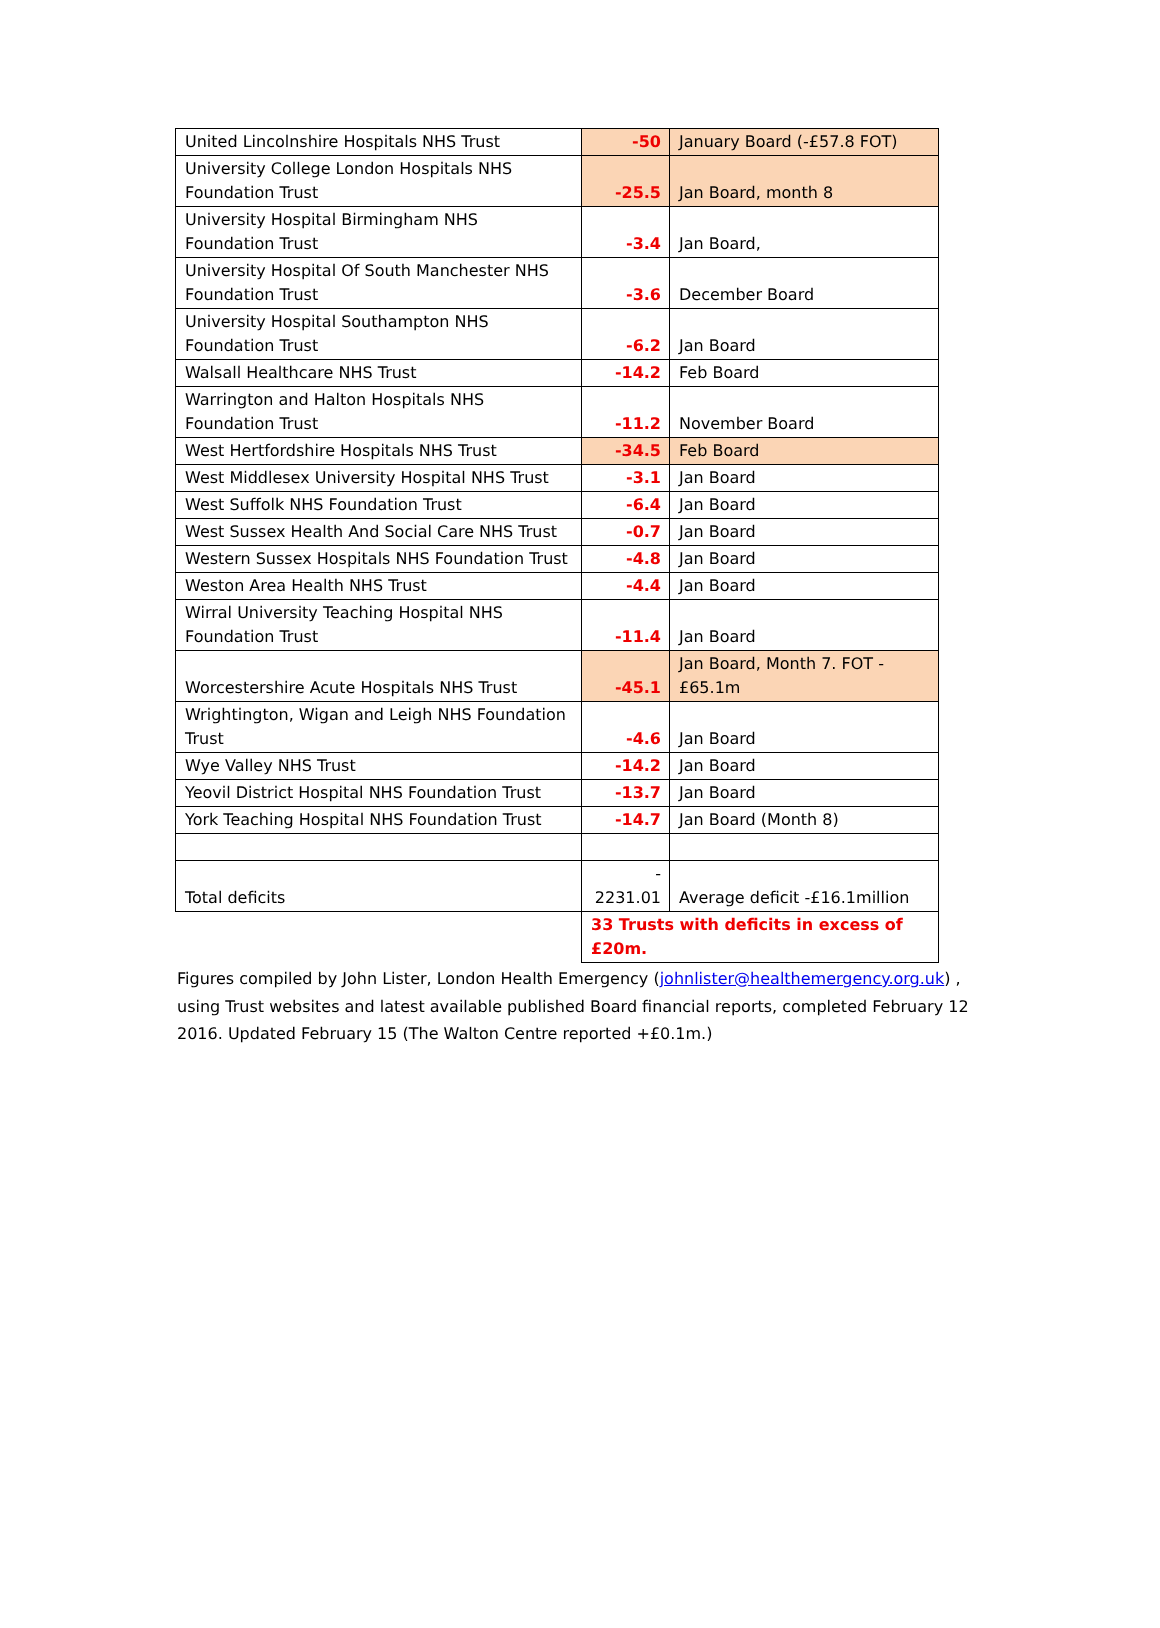| United Lincolnshire Hospitals NHS Trust | -50 | January Board (-£57.8 FOT) |
| University College London Hospitals NHS Foundation Trust | -25.5 | Jan Board, month 8 |
| University Hospital Birmingham NHS Foundation Trust | -3.4 | Jan Board, |
| University Hospital Of South Manchester NHS Foundation Trust | -3.6 | December Board |
| University Hospital Southampton NHS Foundation Trust | -6.2 | Jan Board |
| Walsall Healthcare NHS Trust | -14.2 | Feb Board |
| Warrington and Halton Hospitals NHS Foundation Trust | -11.2 | November Board |
| West Hertfordshire Hospitals NHS Trust | -34.5 | Feb Board |
| West Middlesex University Hospital NHS Trust | -3.1 | Jan Board |
| West Suffolk NHS Foundation Trust | -6.4 | Jan Board |
| West Sussex Health And Social Care NHS Trust | -0.7 | Jan Board |
| Western Sussex Hospitals NHS Foundation Trust | -4.8 | Jan Board |
| Weston Area Health NHS Trust | -4.4 | Jan Board |
| Wirral University Teaching Hospital NHS Foundation Trust | -11.4 | Jan Board |
| Worcestershire Acute Hospitals NHS Trust | -45.1 | Jan Board, Month 7. FOT - £65.1m |
| Wrightington, Wigan and Leigh NHS Foundation Trust | -4.6 | Jan Board |
| Wye Valley NHS Trust | -14.2 | Jan Board |
| Yeovil District Hospital NHS Foundation Trust | -13.7 | Jan Board |
| York Teaching Hospital NHS Foundation Trust | -14.7 | Jan Board (Month 8) |
| Total deficits | - 2231.01 | Average deficit -£16.1million |
| | 33 Trusts with deficits in excess of £20m. | |
Figures compiled by John Lister, London Health Emergency (johnlister@healthemergency.org.uk) , using Trust websites and latest available published Board financial reports, completed February 12 2016. Updated February 15 (The Walton Centre reported +£0.1m.)